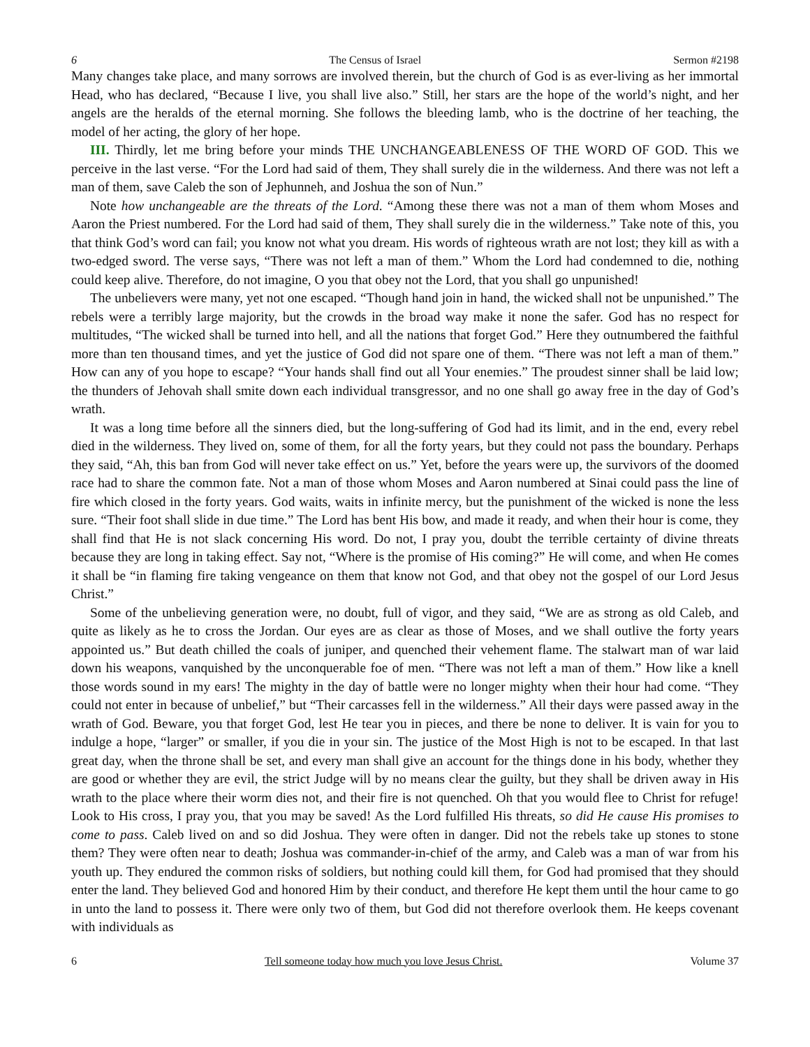6 The Census of Israel Sermon #2198
Many changes take place, and many sorrows are involved therein, but the church of God is as ever-living as her immortal Head, who has declared, “Because I live, you shall live also.” Still, her stars are the hope of the world’s night, and her angels are the heralds of the eternal morning. She follows the bleeding lamb, who is the doctrine of her teaching, the model of her acting, the glory of her hope.
III. Thirdly, let me bring before your minds THE UNCHANGEABLENESS OF THE WORD OF GOD. This we perceive in the last verse. “For the Lord had said of them, They shall surely die in the wilderness. And there was not left a man of them, save Caleb the son of Jephunneh, and Joshua the son of Nun.”
Note how unchangeable are the threats of the Lord. “Among these there was not a man of them whom Moses and Aaron the Priest numbered. For the Lord had said of them, They shall surely die in the wilderness.” Take note of this, you that think God’s word can fail; you know not what you dream. His words of righteous wrath are not lost; they kill as with a two-edged sword. The verse says, “There was not left a man of them.” Whom the Lord had condemned to die, nothing could keep alive. Therefore, do not imagine, O you that obey not the Lord, that you shall go unpunished!
The unbelievers were many, yet not one escaped. “Though hand join in hand, the wicked shall not be unpunished.” The rebels were a terribly large majority, but the crowds in the broad way make it none the safer. God has no respect for multitudes, “The wicked shall be turned into hell, and all the nations that forget God.” Here they outnumbered the faithful more than ten thousand times, and yet the justice of God did not spare one of them. “There was not left a man of them.” How can any of you hope to escape? “Your hands shall find out all Your enemies.” The proudest sinner shall be laid low; the thunders of Jehovah shall smite down each individual transgressor, and no one shall go away free in the day of God’s wrath.
It was a long time before all the sinners died, but the long-suffering of God had its limit, and in the end, every rebel died in the wilderness. They lived on, some of them, for all the forty years, but they could not pass the boundary. Perhaps they said, “Ah, this ban from God will never take effect on us.” Yet, before the years were up, the survivors of the doomed race had to share the common fate. Not a man of those whom Moses and Aaron numbered at Sinai could pass the line of fire which closed in the forty years. God waits, waits in infinite mercy, but the punishment of the wicked is none the less sure. “Their foot shall slide in due time.” The Lord has bent His bow, and made it ready, and when their hour is come, they shall find that He is not slack concerning His word. Do not, I pray you, doubt the terrible certainty of divine threats because they are long in taking effect. Say not, “Where is the promise of His coming?” He will come, and when He comes it shall be “in flaming fire taking vengeance on them that know not God, and that obey not the gospel of our Lord Jesus Christ.”
Some of the unbelieving generation were, no doubt, full of vigor, and they said, “We are as strong as old Caleb, and quite as likely as he to cross the Jordan. Our eyes are as clear as those of Moses, and we shall outlive the forty years appointed us.” But death chilled the coals of juniper, and quenched their vehement flame. The stalwart man of war laid down his weapons, vanquished by the unconquerable foe of men. “There was not left a man of them.” How like a knell those words sound in my ears! The mighty in the day of battle were no longer mighty when their hour had come. “They could not enter in because of unbelief,” but “Their carcasses fell in the wilderness.” All their days were passed away in the wrath of God. Beware, you that forget God, lest He tear you in pieces, and there be none to deliver. It is vain for you to indulge a hope, “larger” or smaller, if you die in your sin. The justice of the Most High is not to be escaped. In that last great day, when the throne shall be set, and every man shall give an account for the things done in his body, whether they are good or whether they are evil, the strict Judge will by no means clear the guilty, but they shall be driven away in His wrath to the place where their worm dies not, and their fire is not quenched. Oh that you would flee to Christ for refuge! Look to His cross, I pray you, that you may be saved! As the Lord fulfilled His threats, so did He cause His promises to come to pass. Caleb lived on and so did Joshua. They were often in danger. Did not the rebels take up stones to stone them? They were often near to death; Joshua was commander-in-chief of the army, and Caleb was a man of war from his youth up. They endured the common risks of soldiers, but nothing could kill them, for God had promised that they should enter the land. They believed God and honored Him by their conduct, and therefore He kept them until the hour came to go in unto the land to possess it. There were only two of them, but God did not therefore overlook them. He keeps covenant with individuals as
6 Tell someone today how much you love Jesus Christ. Volume 37